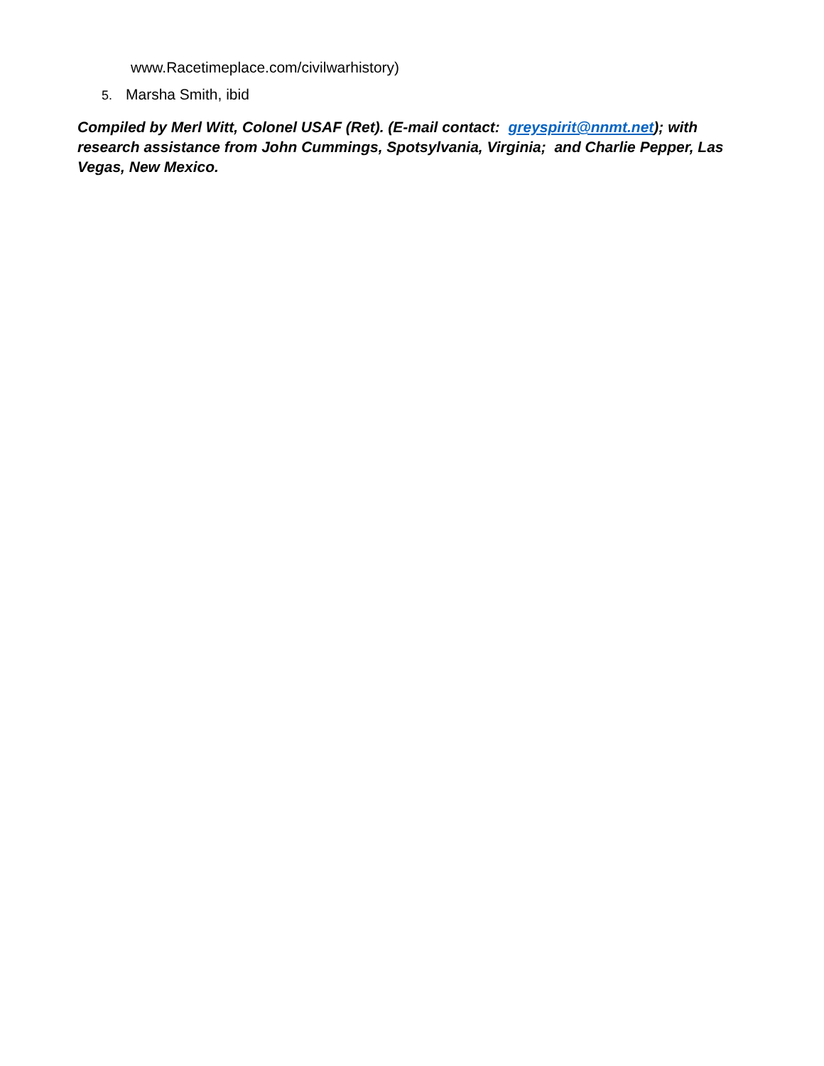www.Racetimeplace.com/civilwarhistory)
5. Marsha Smith, ibid
Compiled by Merl Witt, Colonel USAF (Ret). (E-mail contact: greyspirit@nnmt.net); with research assistance from John Cummings, Spotsylvania, Virginia; and Charlie Pepper, Las Vegas, New Mexico.